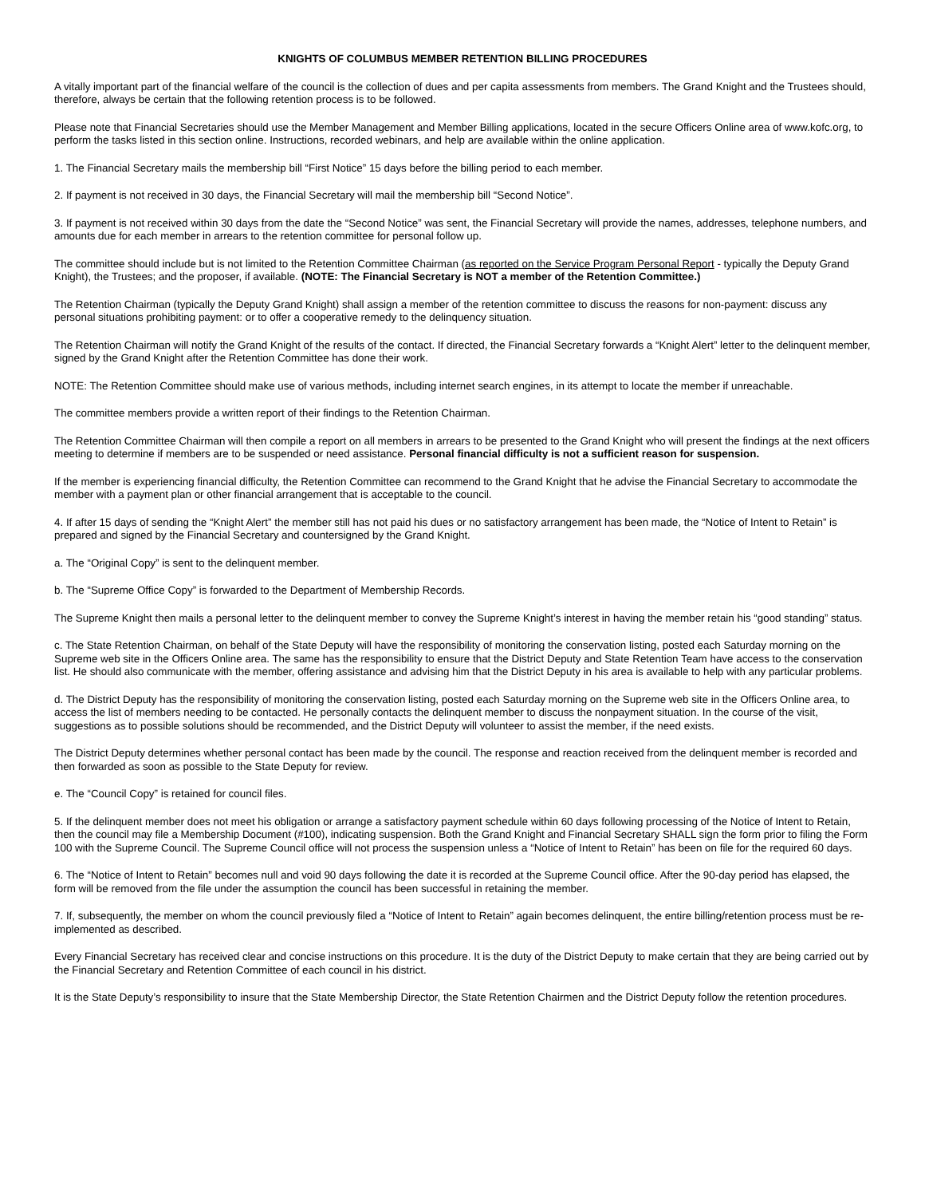KNIGHTS OF COLUMBUS MEMBER RETENTION BILLING PROCEDURES
A vitally important part of the financial welfare of the council is the collection of dues and per capita assessments from members. The Grand Knight and the Trustees should, therefore, always be certain that the following retention process is to be followed.
Please note that Financial Secretaries should use the Member Management and Member Billing applications, located in the secure Officers Online area of www.kofc.org, to perform the tasks listed in this section online. Instructions, recorded webinars, and help are available within the online application.
1. The Financial Secretary mails the membership bill “First Notice” 15 days before the billing period to each member.
2. If payment is not received in 30 days, the Financial Secretary will mail the membership bill “Second Notice”.
3. If payment is not received within 30 days from the date the “Second Notice” was sent, the Financial Secretary will provide the names, addresses, telephone numbers, and amounts due for each member in arrears to the retention committee for personal follow up.
The committee should include but is not limited to the Retention Committee Chairman (as reported on the Service Program Personal Report - typically the Deputy Grand Knight), the Trustees; and the proposer, if available. (NOTE: The Financial Secretary is NOT a member of the Retention Committee.)
The Retention Chairman (typically the Deputy Grand Knight) shall assign a member of the retention committee to discuss the reasons for non-payment: discuss any personal situations prohibiting payment: or to offer a cooperative remedy to the delinquency situation.
The Retention Chairman will notify the Grand Knight of the results of the contact. If directed, the Financial Secretary forwards a “Knight Alert” letter to the delinquent member, signed by the Grand Knight after the Retention Committee has done their work.
NOTE: The Retention Committee should make use of various methods, including internet search engines, in its attempt to locate the member if unreachable.
The committee members provide a written report of their findings to the Retention Chairman.
The Retention Committee Chairman will then compile a report on all members in arrears to be presented to the Grand Knight who will present the findings at the next officers meeting to determine if members are to be suspended or need assistance. Personal financial difficulty is not a sufficient reason for suspension.
If the member is experiencing financial difficulty, the Retention Committee can recommend to the Grand Knight that he advise the Financial Secretary to accommodate the member with a payment plan or other financial arrangement that is acceptable to the council.
4. If after 15 days of sending the “Knight Alert” the member still has not paid his dues or no satisfactory arrangement has been made, the “Notice of Intent to Retain” is prepared and signed by the Financial Secretary and countersigned by the Grand Knight.
a. The “Original Copy” is sent to the delinquent member.
b. The “Supreme Office Copy” is forwarded to the Department of Membership Records.
The Supreme Knight then mails a personal letter to the delinquent member to convey the Supreme Knight’s interest in having the member retain his “good standing” status.
c. The State Retention Chairman, on behalf of the State Deputy will have the responsibility of monitoring the conservation listing, posted each Saturday morning on the Supreme web site in the Officers Online area. The same has the responsibility to ensure that the District Deputy and State Retention Team have access to the conservation list. He should also communicate with the member, offering assistance and advising him that the District Deputy in his area is available to help with any particular problems.
d. The District Deputy has the responsibility of monitoring the conservation listing, posted each Saturday morning on the Supreme web site in the Officers Online area, to access the list of members needing to be contacted. He personally contacts the delinquent member to discuss the nonpayment situation. In the course of the visit, suggestions as to possible solutions should be recommended, and the District Deputy will volunteer to assist the member, if the need exists.
The District Deputy determines whether personal contact has been made by the council. The response and reaction received from the delinquent member is recorded and then forwarded as soon as possible to the State Deputy for review.
e. The “Council Copy” is retained for council files.
5. If the delinquent member does not meet his obligation or arrange a satisfactory payment schedule within 60 days following processing of the Notice of Intent to Retain, then the council may file a Membership Document (#100), indicating suspension. Both the Grand Knight and Financial Secretary SHALL sign the form prior to filing the Form 100 with the Supreme Council. The Supreme Council office will not process the suspension unless a “Notice of Intent to Retain” has been on file for the required 60 days.
6. The “Notice of Intent to Retain” becomes null and void 90 days following the date it is recorded at the Supreme Council office. After the 90-day period has elapsed, the form will be removed from the file under the assumption the council has been successful in retaining the member.
7. If, subsequently, the member on whom the council previously filed a “Notice of Intent to Retain” again becomes delinquent, the entire billing/retention process must be re-implemented as described.
Every Financial Secretary has received clear and concise instructions on this procedure. It is the duty of the District Deputy to make certain that they are being carried out by the Financial Secretary and Retention Committee of each council in his district.
It is the State Deputy’s responsibility to insure that the State Membership Director, the State Retention Chairmen and the District Deputy follow the retention procedures.